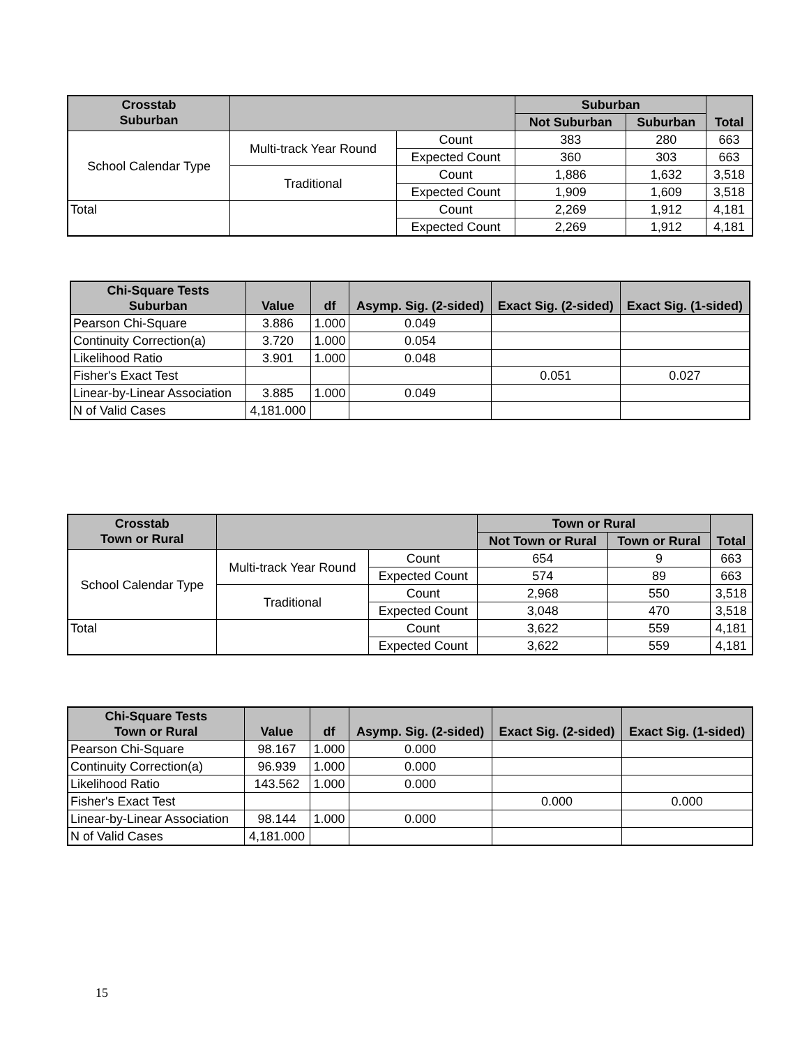| Crosstab Suburban | | | Suburban | | Total |
| --- | --- | --- | --- | --- | --- |
| | | | Not Suburban | Suburban | |
| School Calendar Type | Multi-track Year Round | Count | 383 | 280 | 663 |
| | | Expected Count | 360 | 303 | 663 |
| | Traditional | Count | 1,886 | 1,632 | 3,518 |
| | | Expected Count | 1,909 | 1,609 | 3,518 |
| Total | | Count | 2,269 | 1,912 | 4,181 |
| | | Expected Count | 2,269 | 1,912 | 4,181 |
| Chi-Square Tests Suburban | Value | df | Asymp. Sig. (2-sided) | Exact Sig. (2-sided) | Exact Sig. (1-sided) |
| --- | --- | --- | --- | --- | --- |
| Pearson Chi-Square | 3.886 | 1.000 | 0.049 | | |
| Continuity Correction(a) | 3.720 | 1.000 | 0.054 | | |
| Likelihood Ratio | 3.901 | 1.000 | 0.048 | | |
| Fisher's Exact Test | | | | 0.051 | 0.027 |
| Linear-by-Linear Association | 3.885 | 1.000 | 0.049 | | |
| N of Valid Cases | 4,181.000 | | | | |
| Crosstab Town or Rural | | | Town or Rural | | Total |
| --- | --- | --- | --- | --- | --- |
| | | | Not Town or Rural | Town or Rural | |
| School Calendar Type | Multi-track Year Round | Count | 654 | 9 | 663 |
| | | Expected Count | 574 | 89 | 663 |
| | Traditional | Count | 2,968 | 550 | 3,518 |
| | | Expected Count | 3,048 | 470 | 3,518 |
| Total | | Count | 3,622 | 559 | 4,181 |
| | | Expected Count | 3,622 | 559 | 4,181 |
| Chi-Square Tests Town or Rural | Value | df | Asymp. Sig. (2-sided) | Exact Sig. (2-sided) | Exact Sig. (1-sided) |
| --- | --- | --- | --- | --- | --- |
| Pearson Chi-Square | 98.167 | 1.000 | 0.000 | | |
| Continuity Correction(a) | 96.939 | 1.000 | 0.000 | | |
| Likelihood Ratio | 143.562 | 1.000 | 0.000 | | |
| Fisher's Exact Test | | | | 0.000 | 0.000 |
| Linear-by-Linear Association | 98.144 | 1.000 | 0.000 | | |
| N of Valid Cases | 4,181.000 | | | | |
15